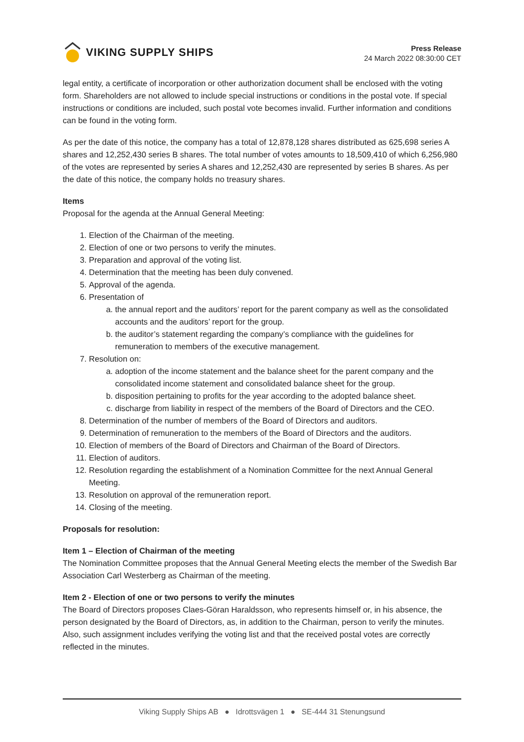VIKING SUPPLY SHIPS
Press Release
24 March 2022 08:30:00 CET
legal entity, a certificate of incorporation or other authorization document shall be enclosed with the voting form. Shareholders are not allowed to include special instructions or conditions in the postal vote. If special instructions or conditions are included, such postal vote becomes invalid. Further information and conditions can be found in the voting form.
As per the date of this notice, the company has a total of 12,878,128 shares distributed as 625,698 series A shares and 12,252,430 series B shares. The total number of votes amounts to 18,509,410 of which 6,256,980 of the votes are represented by series A shares and 12,252,430 are represented by series B shares. As per the date of this notice, the company holds no treasury shares.
Items
Proposal for the agenda at the Annual General Meeting:
1. Election of the Chairman of the meeting.
2. Election of one or two persons to verify the minutes.
3. Preparation and approval of the voting list.
4. Determination that the meeting has been duly convened.
5. Approval of the agenda.
6. Presentation of
a. the annual report and the auditors’ report for the parent company as well as the consolidated accounts and the auditors’ report for the group.
b. the auditor’s statement regarding the company’s compliance with the guidelines for remuneration to members of the executive management.
7. Resolution on:
a. adoption of the income statement and the balance sheet for the parent company and the consolidated income statement and consolidated balance sheet for the group.
b. disposition pertaining to profits for the year according to the adopted balance sheet.
c. discharge from liability in respect of the members of the Board of Directors and the CEO.
8. Determination of the number of members of the Board of Directors and auditors.
9. Determination of remuneration to the members of the Board of Directors and the auditors.
10. Election of members of the Board of Directors and Chairman of the Board of Directors.
11. Election of auditors.
12. Resolution regarding the establishment of a Nomination Committee for the next Annual General Meeting.
13. Resolution on approval of the remuneration report.
14. Closing of the meeting.
Proposals for resolution:
Item 1 – Election of Chairman of the meeting
The Nomination Committee proposes that the Annual General Meeting elects the member of the Swedish Bar Association Carl Westerberg as Chairman of the meeting.
Item 2 - Election of one or two persons to verify the minutes
The Board of Directors proposes Claes-Göran Haraldsson, who represents himself or, in his absence, the person designated by the Board of Directors, as, in addition to the Chairman, person to verify the minutes. Also, such assignment includes verifying the voting list and that the received postal votes are correctly reflected in the minutes.
Viking Supply Ships AB ● Idrottsvägen 1 ● SE-444 31 Stenungsund